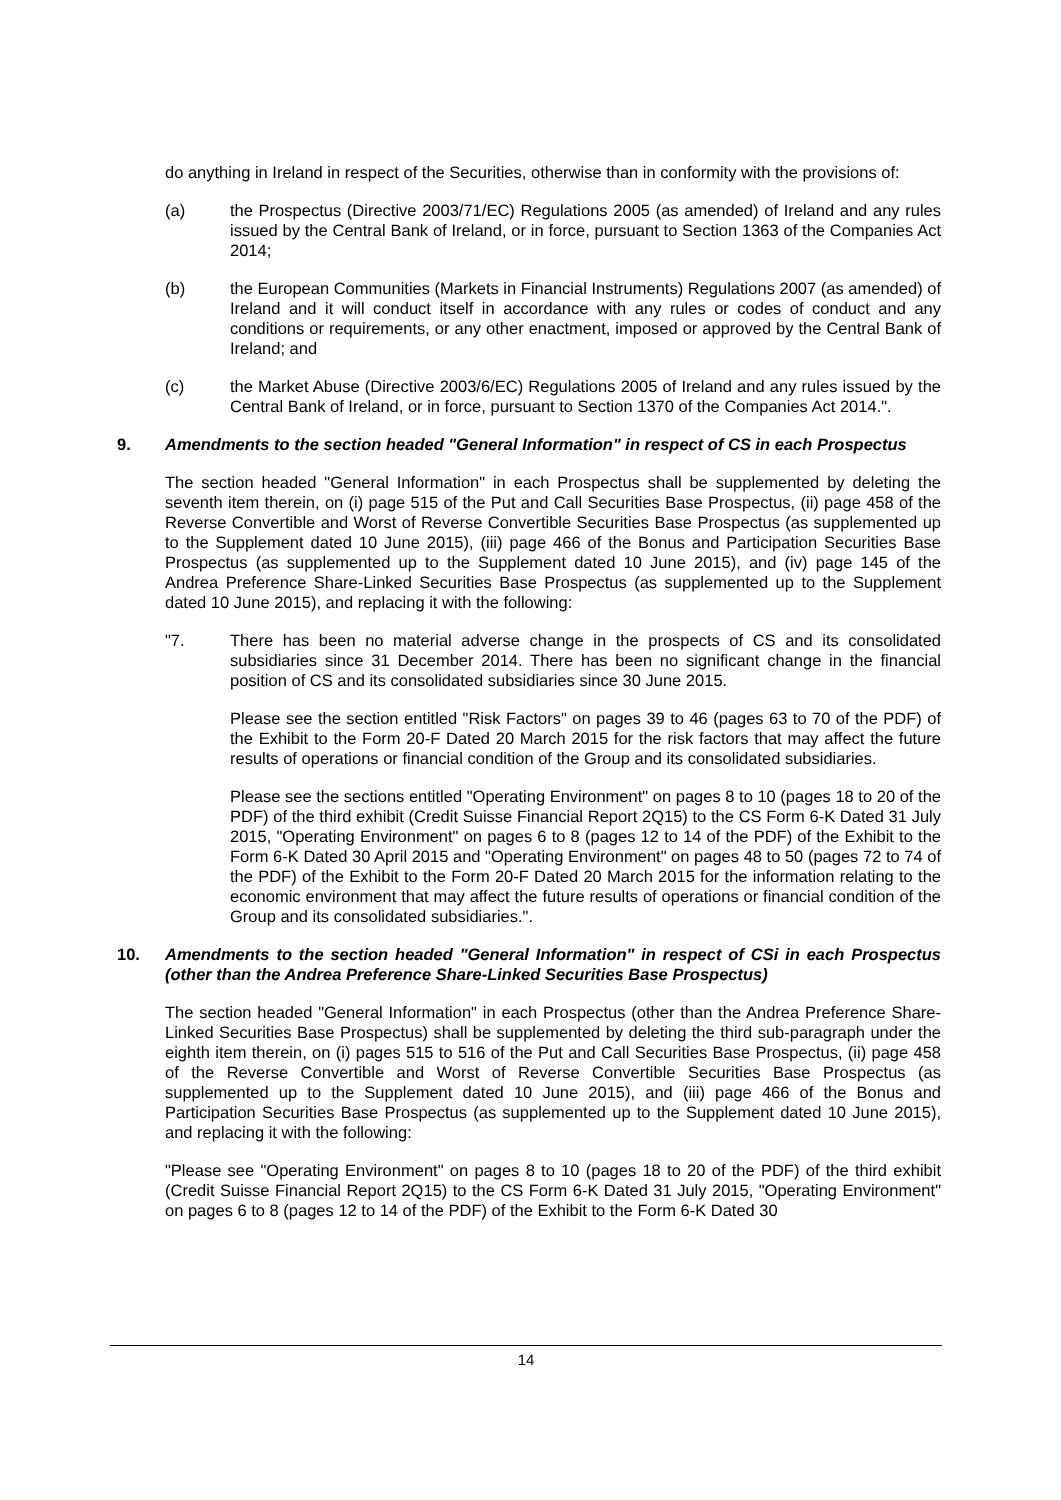do anything in Ireland in respect of the Securities, otherwise than in conformity with the provisions of:
(a) the Prospectus (Directive 2003/71/EC) Regulations 2005 (as amended) of Ireland and any rules issued by the Central Bank of Ireland, or in force, pursuant to Section 1363 of the Companies Act 2014;
(b) the European Communities (Markets in Financial Instruments) Regulations 2007 (as amended) of Ireland and it will conduct itself in accordance with any rules or codes of conduct and any conditions or requirements, or any other enactment, imposed or approved by the Central Bank of Ireland; and
(c) the Market Abuse (Directive 2003/6/EC) Regulations 2005 of Ireland and any rules issued by the Central Bank of Ireland, or in force, pursuant to Section 1370 of the Companies Act 2014.".
9. Amendments to the section headed "General Information" in respect of CS in each Prospectus
The section headed "General Information" in each Prospectus shall be supplemented by deleting the seventh item therein, on (i) page 515 of the Put and Call Securities Base Prospectus, (ii) page 458 of the Reverse Convertible and Worst of Reverse Convertible Securities Base Prospectus (as supplemented up to the Supplement dated 10 June 2015), (iii) page 466 of the Bonus and Participation Securities Base Prospectus (as supplemented up to the Supplement dated 10 June 2015), and (iv) page 145 of the Andrea Preference Share-Linked Securities Base Prospectus (as supplemented up to the Supplement dated 10 June 2015), and replacing it with the following:
"7. There has been no material adverse change in the prospects of CS and its consolidated subsidiaries since 31 December 2014. There has been no significant change in the financial position of CS and its consolidated subsidiaries since 30 June 2015.
Please see the section entitled "Risk Factors" on pages 39 to 46 (pages 63 to 70 of the PDF) of the Exhibit to the Form 20-F Dated 20 March 2015 for the risk factors that may affect the future results of operations or financial condition of the Group and its consolidated subsidiaries.
Please see the sections entitled "Operating Environment" on pages 8 to 10 (pages 18 to 20 of the PDF) of the third exhibit (Credit Suisse Financial Report 2Q15) to the CS Form 6-K Dated 31 July 2015, "Operating Environment" on pages 6 to 8 (pages 12 to 14 of the PDF) of the Exhibit to the Form 6-K Dated 30 April 2015 and "Operating Environment" on pages 48 to 50 (pages 72 to 74 of the PDF) of the Exhibit to the Form 20-F Dated 20 March 2015 for the information relating to the economic environment that may affect the future results of operations or financial condition of the Group and its consolidated subsidiaries.".
10. Amendments to the section headed "General Information" in respect of CSi in each Prospectus (other than the Andrea Preference Share-Linked Securities Base Prospectus)
The section headed "General Information" in each Prospectus (other than the Andrea Preference Share-Linked Securities Base Prospectus) shall be supplemented by deleting the third sub-paragraph under the eighth item therein, on (i) pages 515 to 516 of the Put and Call Securities Base Prospectus, (ii) page 458 of the Reverse Convertible and Worst of Reverse Convertible Securities Base Prospectus (as supplemented up to the Supplement dated 10 June 2015), and (iii) page 466 of the Bonus and Participation Securities Base Prospectus (as supplemented up to the Supplement dated 10 June 2015), and replacing it with the following:
"Please see "Operating Environment" on pages 8 to 10 (pages 18 to 20 of the PDF) of the third exhibit (Credit Suisse Financial Report 2Q15) to the CS Form 6-K Dated 31 July 2015, "Operating Environment" on pages 6 to 8 (pages 12 to 14 of the PDF) of the Exhibit to the Form 6-K Dated 30
14